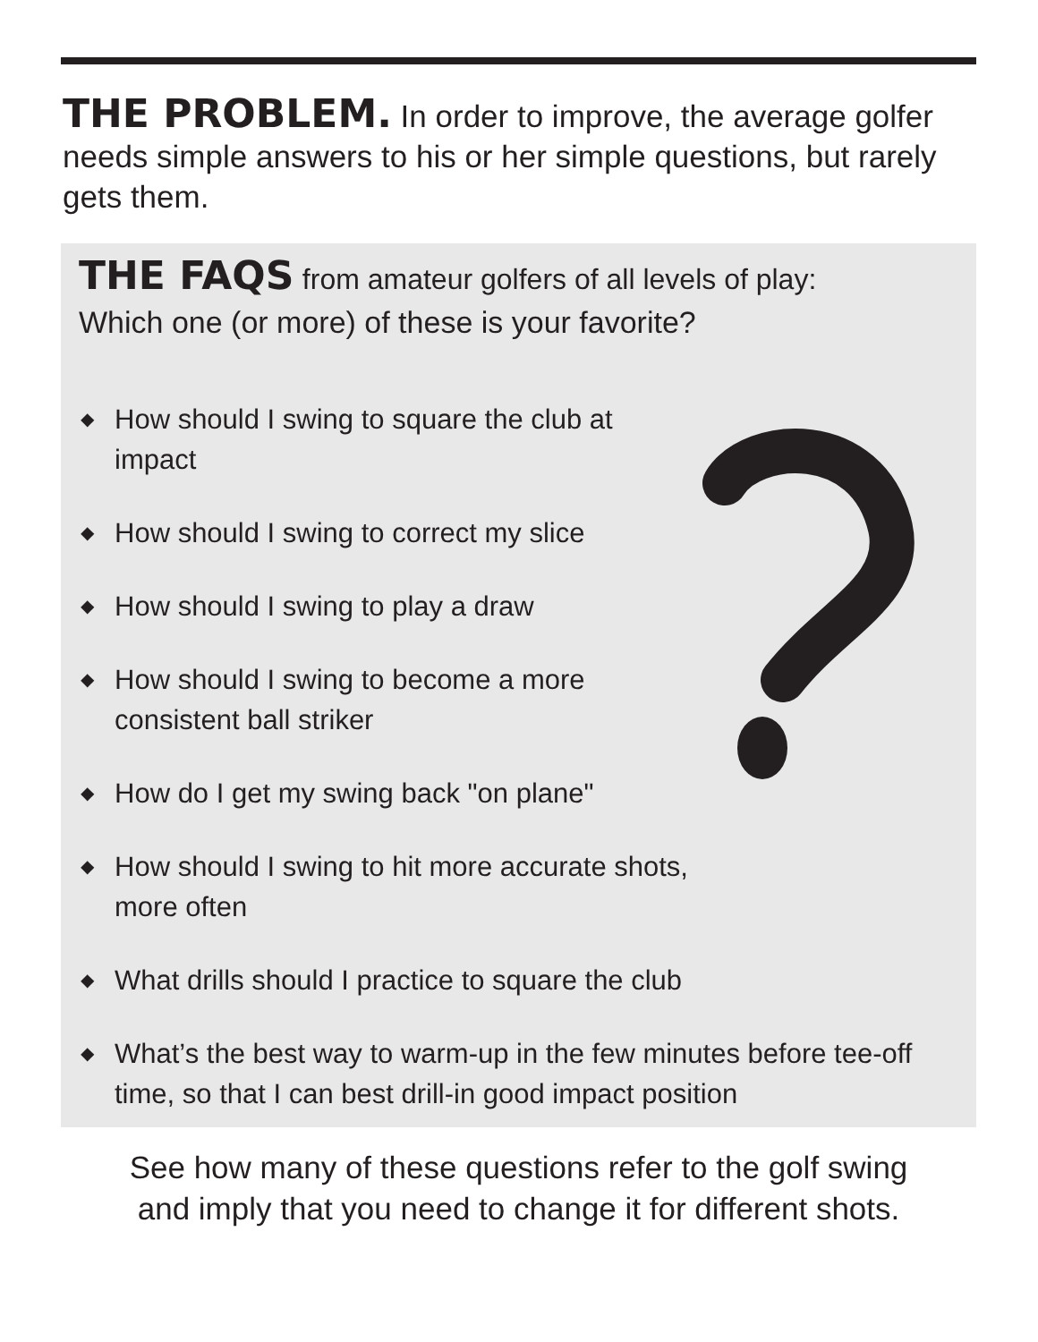THE PROBLEM. In order to improve, the average golfer needs simple answers to his or her simple questions, but rarely gets them.
THE FAQS from amateur golfers of all levels of play:
Which one (or more) of these is your favorite?
◆ How should I swing to square the club at impact
◆ How should I swing to correct my slice
◆ How should I swing to play a draw
◆ How should I swing to become a more consistent ball striker
◆ How do I get my swing back "on plane"
◆ How should I swing to hit more accurate shots, more often
◆ What drills should I practice to square the club
◆ What’s the best way to warm-up in the few minutes before tee-off time, so that I can best drill-in good impact position
See how many of these questions refer to the golf swing
and imply that you need to change it for different shots.